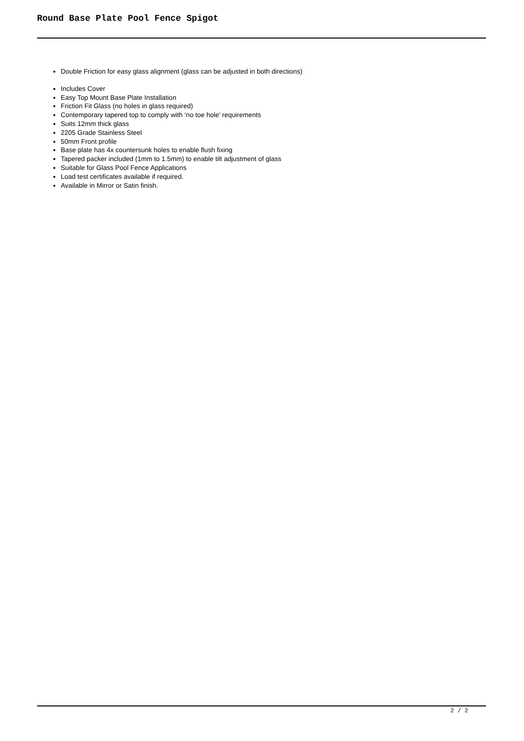Round Base Plate Pool Fence Spigot
Double Friction for easy glass alignment (glass can be adjusted in both directions)
Includes Cover
Easy Top Mount Base Plate Installation
Friction Fit Glass (no holes in glass required)
Contemporary tapered top to comply with ‘no toe hole’ requirements
Suits 12mm thick glass
2205 Grade Stainless Steel
50mm Front profile
Base plate has 4x countersunk holes to enable flush fixing
Tapered packer included (1mm to 1.5mm) to enable tilt adjustment of glass
Suitable for Glass Pool Fence Applications
Load test certificates available if required.
Available in Mirror or Satin finish.
2 / 2